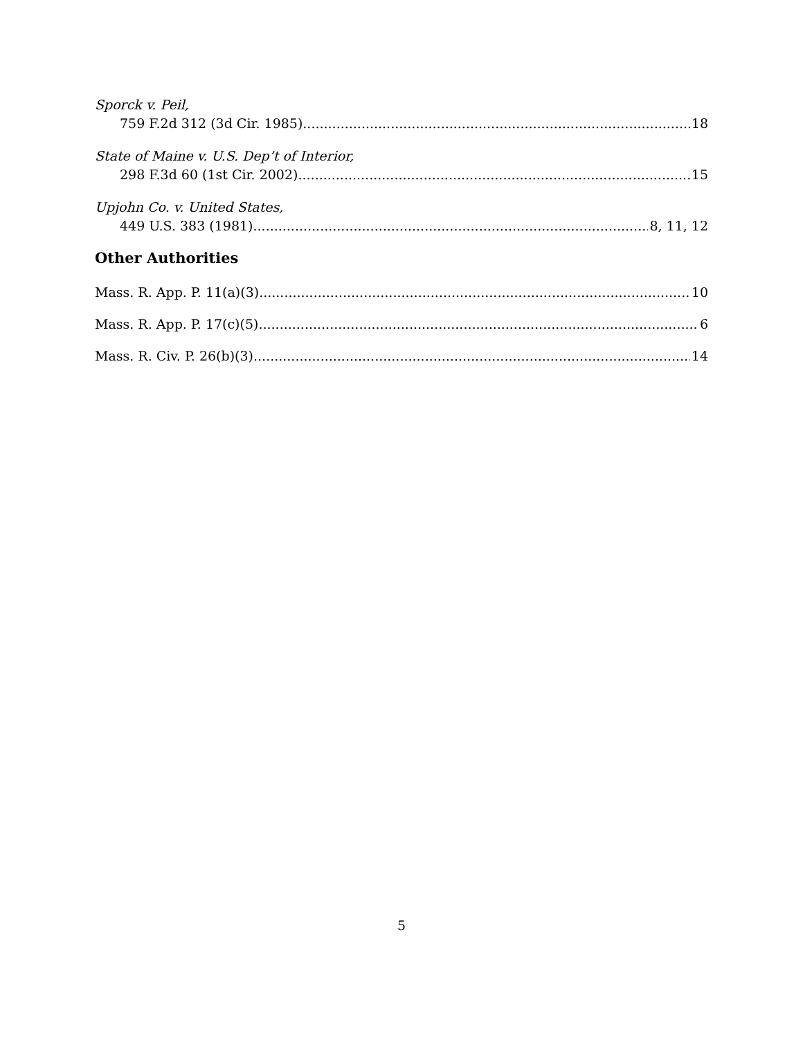Sporck v. Peil,
759 F.2d 312 (3d Cir. 1985) 18
State of Maine v. U.S. Dep’t of Interior,
298 F.3d 60 (1st Cir. 2002) 15
Upjohn Co. v. United States,
449 U.S. 383 (1981) 8, 11, 12
Other Authorities
Mass. R. App. P. 11(a)(3) 10
Mass. R. App. P. 17(c)(5) 6
Mass. R. Civ. P. 26(b)(3) 14
5